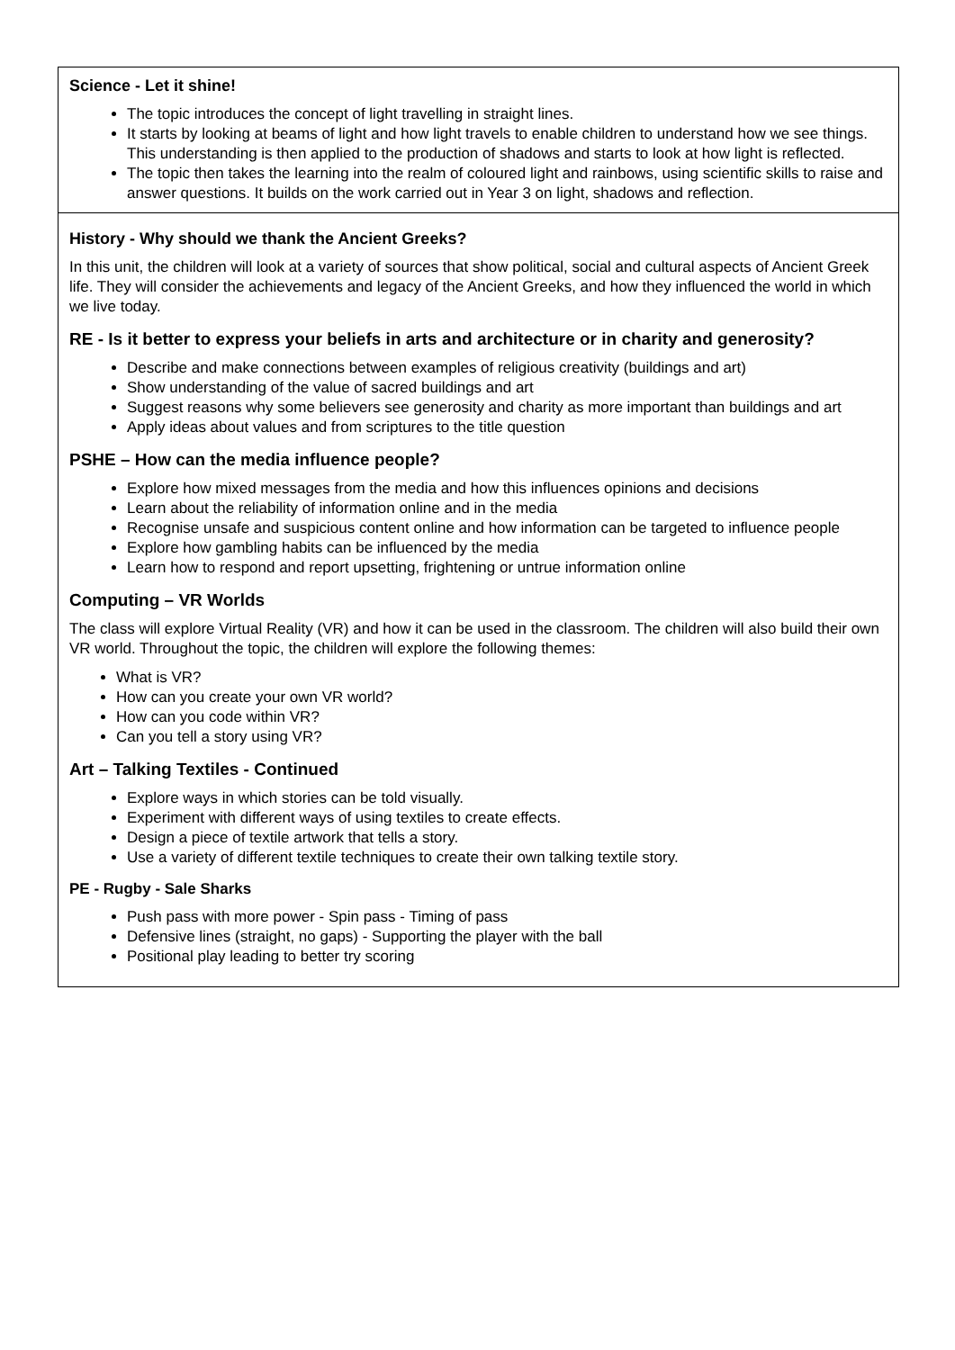Science - Let it shine!
The topic introduces the concept of light travelling in straight lines.
It starts by looking at beams of light and how light travels to enable children to understand how we see things. This understanding is then applied to the production of shadows and starts to look at how light is reflected.
The topic then takes the learning into the realm of coloured light and rainbows, using scientific skills to raise and answer questions. It builds on the work carried out in Year 3 on light, shadows and reflection.
History - Why should we thank the Ancient Greeks?
In this unit, the children will look at a variety of sources that show political, social and cultural aspects of Ancient Greek life. They will consider the achievements and legacy of the Ancient Greeks, and how they influenced the world in which we live today.
RE - Is it better to express your beliefs in arts and architecture or in charity and generosity?
Describe and make connections between examples of religious creativity (buildings and art)
Show understanding of the value of sacred buildings and art
Suggest reasons why some believers see generosity and charity as more important than buildings and art
Apply ideas about values and from scriptures to the title question
PSHE – How can the media influence people?
Explore how mixed messages from the media and how this influences opinions and decisions
Learn about the reliability of information online and in the media
Recognise unsafe and suspicious content online and how information can be targeted to influence people
Explore how gambling habits can be influenced by the media
Learn how to respond and report upsetting, frightening or untrue information online
Computing – VR Worlds
The class will explore Virtual Reality (VR) and how it can be used in the classroom. The children will also build their own VR world. Throughout the topic, the children will explore the following themes:
What is VR?
How can you create your own VR world?
How can you code within VR?
Can you tell a story using VR?
Art – Talking Textiles - Continued
Explore ways in which stories can be told visually.
Experiment with different ways of using textiles to create effects.
Design a piece of textile artwork that tells a story.
Use a variety of different textile techniques to create their own talking textile story.
PE - Rugby - Sale Sharks
Push pass with more power - Spin pass - Timing of pass
Defensive lines (straight, no gaps) - Supporting the player with the ball
Positional play leading to better try scoring